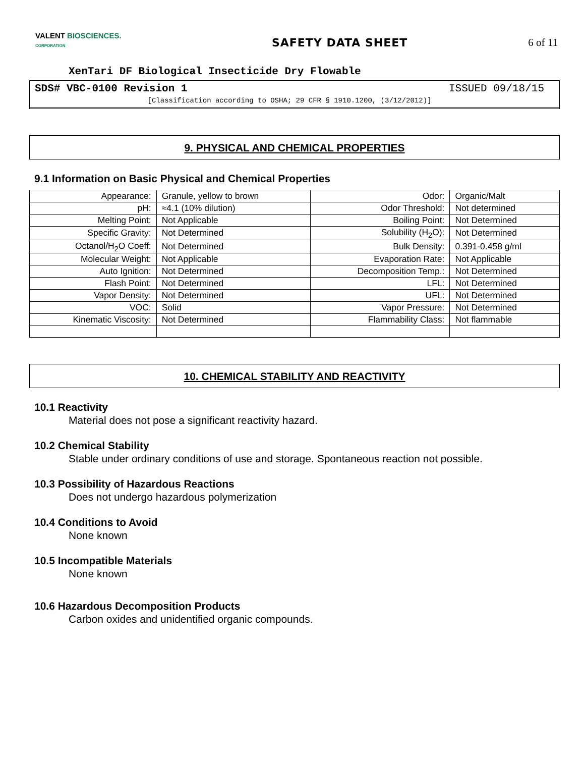VALENT BIOSCIENCES.
CORPORATION
SAFETY DATA SHEET 6 of 11
XenTari DF Biological Insecticide Dry Flowable
SDS# VBC-0100 Revision 1 ISSUED 09/18/15
[Classification according to OSHA; 29 CFR § 1910.1200, (3/12/2012)]
9. PHYSICAL AND CHEMICAL PROPERTIES
9.1 Information on Basic Physical and Chemical Properties
| Appearance: | Granule, yellow to brown | Odor: | Organic/Malt |
| pH: | ≈4.1 (10% dilution) | Odor Threshold: | Not determined |
| Melting Point: | Not Applicable | Boiling Point: | Not Determined |
| Specific Gravity: | Not Determined | Solubility (H<sub>2</sub>O): | Not Determined |
| Octanol/H<sub>2</sub>O Coeff: | Not Determined | Bulk Density: | 0.391-0.458 g/ml |
| Molecular Weight: | Not Applicable | Evaporation Rate: | Not Applicable |
| Auto Ignition: | Not Determined | Decomposition Temp.: | Not Determined |
| Flash Point: | Not Determined | LFL: | Not Determined |
| Vapor Density: | Not Determined | UFL: | Not Determined |
| VOC: | Solid | Vapor Pressure: | Not Determined |
| Kinematic Viscosity: | Not Determined | Flammability Class: | Not flammable |
10. CHEMICAL STABILITY AND REACTIVITY
10.1 Reactivity
Material does not pose a significant reactivity hazard.
10.2 Chemical Stability
Stable under ordinary conditions of use and storage. Spontaneous reaction not possible.
10.3 Possibility of Hazardous Reactions
Does not undergo hazardous polymerization
10.4 Conditions to Avoid
None known
10.5 Incompatible Materials
None known
10.6 Hazardous Decomposition Products
Carbon oxides and unidentified organic compounds.